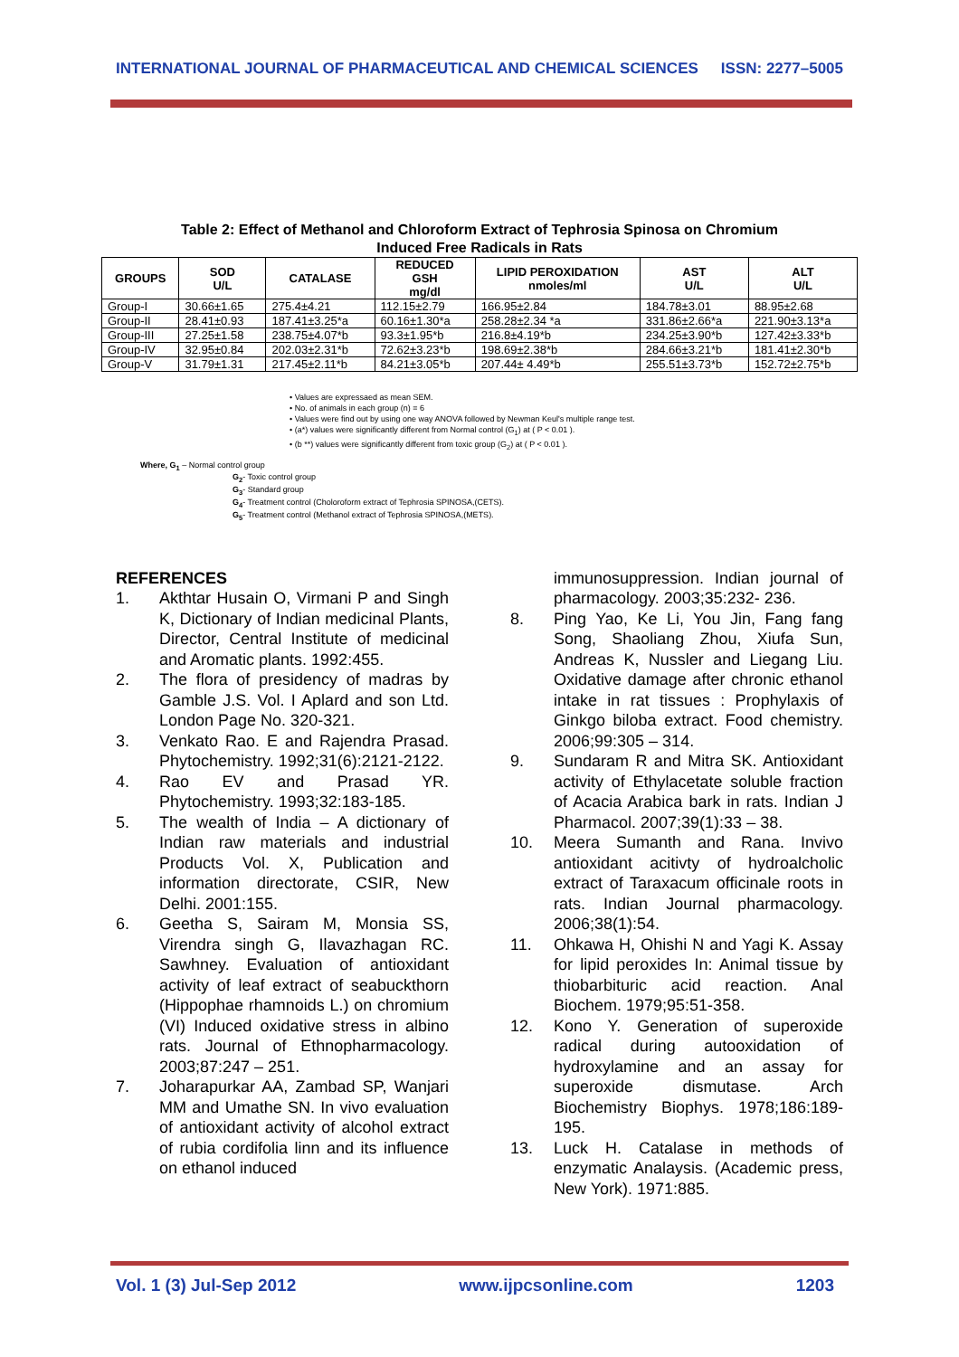INTERNATIONAL JOURNAL OF PHARMACEUTICAL AND CHEMICAL SCIENCES ISSN: 2277–5005
Table 2: Effect of Methanol and Chloroform Extract of Tephrosia Spinosa on Chromium
Induced Free Radicals in Rats
| GROUPS | SOD U/L | CATALASE | REDUCED GSH mg/dl | LIPID PEROXIDATION nmoles/ml | AST U/L | ALT U/L |
| --- | --- | --- | --- | --- | --- | --- |
| Group-I | 30.66±1.65 | 275.4±4.21 | 112.15±2.79 | 166.95±2.84 | 184.78±3.01 | 88.95±2.68 |
| Group-II | 28.41±0.93 | 187.41±3.25*a | 60.16±1.30*a | 258.28±2.34 *a | 331.86±2.66*a | 221.90±3.13*a |
| Group-III | 27.25±1.58 | 238.75±4.07*b | 93.3±1.95*b | 216.8±4.19*b | 234.25±3.90*b | 127.42±3.33*b |
| Group-IV | 32.95±0.84 | 202.03±2.31*b | 72.62±3.23*b | 198.69±2.38*b | 284.66±3.21*b | 181.41±2.30*b |
| Group-V | 31.79±1.31 | 217.45±2.11*b | 84.21±3.05*b | 207.44± 4.49*b | 255.51±3.73*b | 152.72±2.75*b |
• Values are expressaed as mean SEM.
• No. of animals in each group (n) = 6
• Values were find out by using one way ANOVA followed by Newman Keul's multiple range test.
• (a*) values were significantly different from Normal control (G<sub>1</sub>) at ( P < 0.01 ).
• (b **) values were significantly different from toxic group (G<sub>2</sub>) at ( P < 0.01 ).
Where, G<sub>1</sub> – Normal control group
G<sub>2</sub>- Toxic control group
G<sub>3</sub>- Standard group
G<sub>4</sub>- Treatment control (Choloroform extract of Tephrosia SPINOSA,(CETS).
G<sub>5</sub>- Treatment control (Methanol extract of Tephrosia SPINOSA,(METS).
REFERENCES
1. Akthtar Husain O, Virmani P and Singh K, Dictionary of Indian medicinal Plants, Director, Central Institute of medicinal and Aromatic plants. 1992:455.
2. The flora of presidency of madras by Gamble J.S. Vol. I Aplard and son Ltd. London Page No. 320-321.
3. Venkato Rao. E and Rajendra Prasad. Phytochemistry. 1992;31(6):2121-2122.
4. Rao EV and Prasad YR. Phytochemistry. 1993;32:183-185.
5. The wealth of India – A dictionary of Indian raw materials and industrial Products Vol. X, Publication and information directorate, CSIR, New Delhi. 2001:155.
6. Geetha S, Sairam M, Monsia SS, Virendra singh G, Ilavazhagan RC. Sawhney. Evaluation of antioxidant activity of leaf extract of seabuckthorn (Hippophae rhamnoids L.) on chromium (VI) Induced oxidative stress in albino rats. Journal of Ethnopharmacology. 2003;87:247 – 251.
7. Joharapurkar AA, Zambad SP, Wanjari MM and Umathe SN. In vivo evaluation of antioxidant activity of alcohol extract of rubia cordifolia linn and its influence on ethanol induced
immunosuppression. Indian journal of pharmacology. 2003;35:232- 236.
8. Ping Yao, Ke Li, You Jin, Fang fang Song, Shaoliang Zhou, Xiufa Sun, Andreas K, Nussler and Liegang Liu. Oxidative damage after chronic ethanol intake in rat tissues : Prophylaxis of Ginkgo biloba extract. Food chemistry. 2006;99:305 – 314.
9. Sundaram R and Mitra SK. Antioxidant activity of Ethylacetate soluble fraction of Acacia Arabica bark in rats. Indian J Pharmacol. 2007;39(1):33 – 38.
10. Meera Sumanth and Rana. Invivo antioxidant acitivty of hydroalcholic extract of Taraxacum officinale roots in rats. Indian Journal pharmacology. 2006;38(1):54.
11. Ohkawa H, Ohishi N and Yagi K. Assay for lipid peroxides In: Animal tissue by thiobarbituric acid reaction. Anal Biochem. 1979;95:51-358.
12. Kono Y. Generation of superoxide radical during autooxidation of hydroxylamine and an assay for superoxide dismutase. Arch Biochemistry Biophys. 1978;186:189-195.
13. Luck H. Catalase in methods of enzymatic Analaysis. (Academic press, New York). 1971:885.
Vol. 1 (3) Jul-Sep 2012 www.ijpcsonline.com 1203